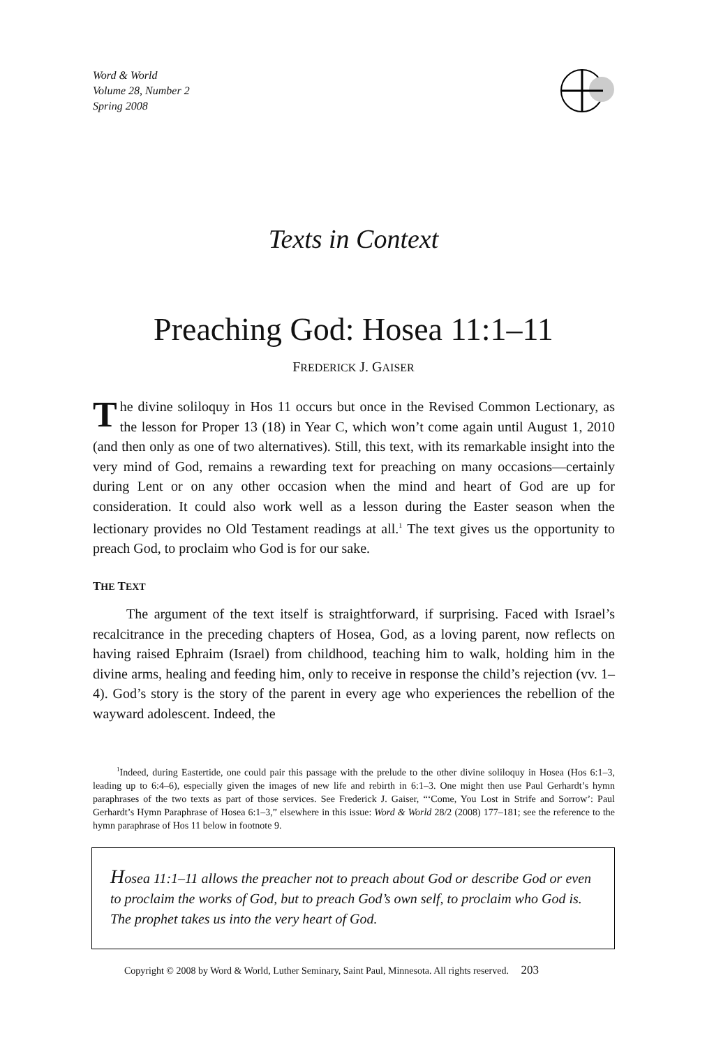Word & World
Volume 28, Number 2
Spring 2008
Texts in Context
Preaching God: Hosea 11:1–11
FREDERICK J. GAISER
The divine soliloquy in Hos 11 occurs but once in the Revised Common Lectionary, as the lesson for Proper 13 (18) in Year C, which won’t come again until August 1, 2010 (and then only as one of two alternatives). Still, this text, with its remarkable insight into the very mind of God, remains a rewarding text for preaching on many occasions—certainly during Lent or on any other occasion when the mind and heart of God are up for consideration. It could also work well as a lesson during the Easter season when the lectionary provides no Old Testament readings at all.<sup>1</sup> The text gives us the opportunity to preach God, to proclaim who God is for our sake.
THE TEXT
The argument of the text itself is straightforward, if surprising. Faced with Israel’s recalcitrance in the preceding chapters of Hosea, God, as a loving parent, now reflects on having raised Ephraim (Israel) from childhood, teaching him to walk, holding him in the divine arms, healing and feeding him, only to receive in response the child’s rejection (vv. 1–4). God’s story is the story of the parent in every age who experiences the rebellion of the wayward adolescent. Indeed, the
<sup>1</sup> Indeed, during Eastertide, one could pair this passage with the prelude to the other divine soliloquy in Hosea (Hos 6:1–3, leading up to 6:4–6), especially given the images of new life and rebirth in 6:1–3. One might then use Paul Gerhardt’s hymn paraphrases of the two texts as part of those services. See Frederick J. Gaiser, “‘Come, You Lost in Strife and Sorrow’: Paul Gerhardt’s Hymn Paraphrase of Hosea 6:1–3,” elsewhere in this issue: Word & World 28/2 (2008) 177–181; see the reference to the hymn paraphrase of Hos 11 below in footnote 9.
Hosea 11:1–11 allows the preacher not to preach about God or describe God or even to proclaim the works of God, but to preach God’s own self, to proclaim who God is. The prophet takes us into the very heart of God.
Copyright © 2008 by Word & World, Luther Seminary, Saint Paul, Minnesota. All rights reserved. 203